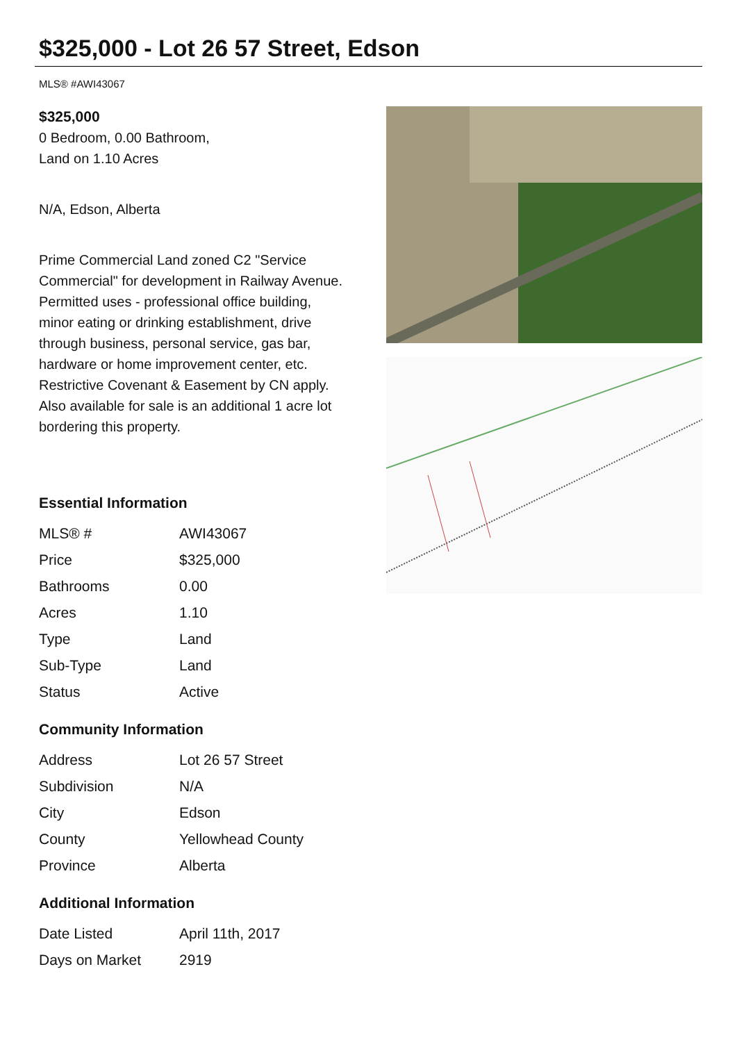$325,000 - Lot 26 57 Street, Edson
MLS® #AWI43067
$325,000
0 Bedroom, 0.00 Bathroom,
Land on 1.10 Acres
N/A, Edson, Alberta
Prime Commercial Land zoned C2 "Service Commercial" for development in Railway Avenue. Permitted uses - professional office building, minor eating or drinking establishment, drive through business, personal service, gas bar, hardware or home improvement center, etc. Restrictive Covenant & Easement by CN apply. Also available for sale is an additional 1 acre lot bordering this property.
Essential Information
| MLS® # | AWI43067 |
| Price | $325,000 |
| Bathrooms | 0.00 |
| Acres | 1.10 |
| Type | Land |
| Sub-Type | Land |
| Status | Active |
Community Information
| Address | Lot 26 57 Street |
| Subdivision | N/A |
| City | Edson |
| County | Yellowhead County |
| Province | Alberta |
Additional Information
| Date Listed | April 11th, 2017 |
| Days on Market | 2919 |